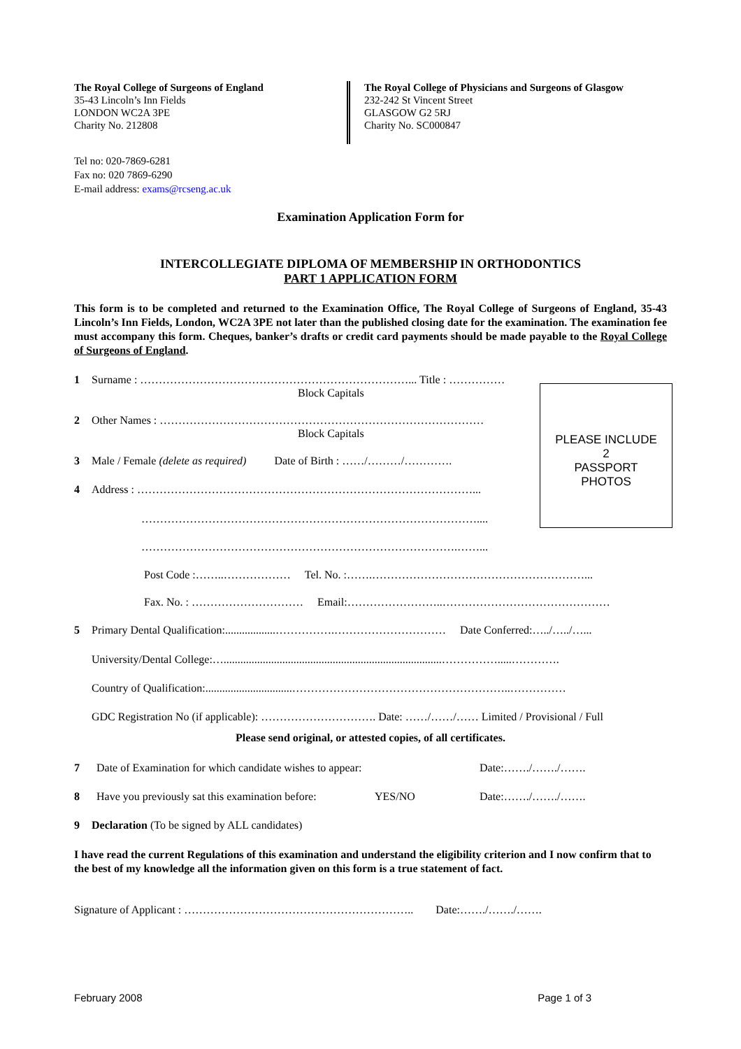The Royal College of Surgeons of England
35-43 Lincoln’s Inn Fields
LONDON WC2A 3PE
Charity No. 212808
The Royal College of Physicians and Surgeons of Glasgow
232-242 St Vincent Street
GLASGOW G2 5RJ
Charity No. SC000847
Tel no: 020-7869-6281
Fax no: 020 7869-6290
E-mail address: exams@rcseng.ac.uk
Examination Application Form for
INTERCOLLEGIATE DIPLOMA OF MEMBERSHIP IN ORTHODONTICS
PART 1 APPLICATION FORM
This form is to be completed and returned to the Examination Office, The Royal College of Surgeons of England, 35-43 Lincoln’s Inn Fields, London, WC2A 3PE not later than the published closing date for the examination. The examination fee must accompany this form. Cheques, banker’s drafts or credit card payments should be made payable to the Royal College of Surgeons of England.
1 Surname : ………………………………………………………………... Title : ……………
Block Capitals
2 Other Names : ……………………………………………………………………………
Block Capitals
3 Male / Female (delete as required) Date of Birth : ……/………/………….
4 Address : ………………………………………………………………………………...
………………………………………………………………………………....
………………………………………………………………………….……...
Post Code :……..……………… Tel. No. :…….…………………………………………………...
Fax. No. : ………………………… Email:……………………..………………………………………
5 Primary Dental Qualification:..................…………….………………………… Date Conferred:…../…../…...
University/Dental College:…..............................................................................…………….....………….
Country of Qualification:...............................…………………………………………………..……………
GDC Registration No (if applicable): …………………………. Date: ……/……/…… Limited / Provisional / Full
Please send original, or attested copies, of all certificates.
7 Date of Examination for which candidate wishes to appear: Date:……./……./…….
8 Have you previously sat this examination before: YES/NO Date:……./……./…….
9 Declaration (To be signed by ALL candidates)
I have read the current Regulations of this examination and understand the eligibility criterion and I now confirm that to the best of my knowledge all the information given on this form is a true statement of fact.
Signature of Applicant : …………………………………………………….. Date:……./……./…….
PLEASE INCLUDE
2
PASSPORT
PHOTOS
February 2008 Page 1 of 3